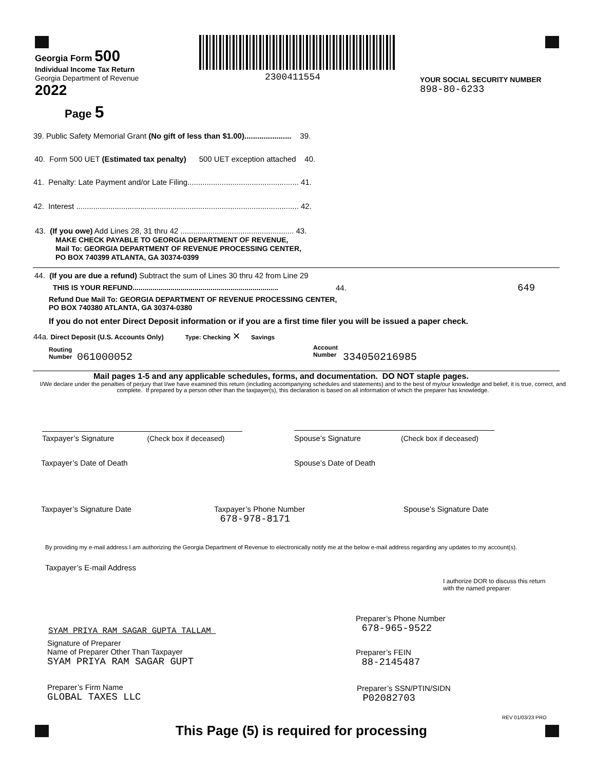2300411554
Georgia Form 500
Individual Income Tax Return
Georgia Department of Revenue
2022
Page 5
YOUR SOCIAL SECURITY NUMBER
898-80-6233
39. Public Safety Memorial Grant (No gift of less than $1.00)...................... 39.
40. Form 500 UET (Estimated tax penalty) 500 UET exception attached 40.
41. Penalty: Late Payment and/or Late Filing.................................................... 41.
42. Interest ........................................................................................................ 42.
43. (If you owe) Add Lines 28, 31 thru 42 ..................................................... 43.
MAKE CHECK PAYABLE TO GEORGIA DEPARTMENT OF REVENUE,
Mail To: GEORGIA DEPARTMENT OF REVENUE PROCESSING CENTER,
PO BOX 740399 ATLANTA, GA 30374-0399
44. (If you are due a refund) Subtract the sum of Lines 30 thru 42 from Line 29
THIS IS YOUR REFUND.........................................................................
44. 649
Refund Due Mail To: GEORGIA DEPARTMENT OF REVENUE PROCESSING CENTER,
PO BOX 740380 ATLANTA, GA 30374-0380
If you do not enter Direct Deposit information or if you are a first time filer you will be issued a paper check.
44a. Direct Deposit (U.S. Accounts Only) Type: Checking ✕ Savings
Routing
Number
061000052
Account
Number
334050216985
Mail pages 1-5 and any applicable schedules, forms, and documentation. DO NOT staple pages.
I/We declare under the penalties of perjury that I/we have examined this return (including accompanying schedules and statements) and to the best of my/our knowledge and belief, it is true, correct, and complete. If prepared by a person other than the taxpayer(s), this declaration is based on all information of which the preparer has knowledge.
Taxpayer’s Signature (Check box if deceased)
Spouse’s Signature (Check box if deceased)
Taxpayer’s Date of Death Spouse’s Date of Death
Taxpayer’s Signature Date
Taxpayer’s Phone Number
678-978-8171
Spouse’s Signature Date
By providing my e-mail address I am authorizing the Georgia Department of Revenue to electronically notify me at the below e-mail address regarding any updates to my account(s).
Taxpayer’s E-mail Address
I authorize DOR to discuss this return
with the named preparer.
SYAM PRIYA RAM SAGAR GUPTA TALLAM
Signature of Preparer
Name of Preparer Other Than Taxpayer
SYAM PRIYA RAM SAGAR GUPT
Preparer’s Phone Number
678-965-9522
Preparer’s FEIN
88-2145487
Preparer’s Firm Name
GLOBAL TAXES LLC
Preparer’s SSN/PTIN/SIDN
P02082703
REV 01/03/23 PRO
This Page (5) is required for processing